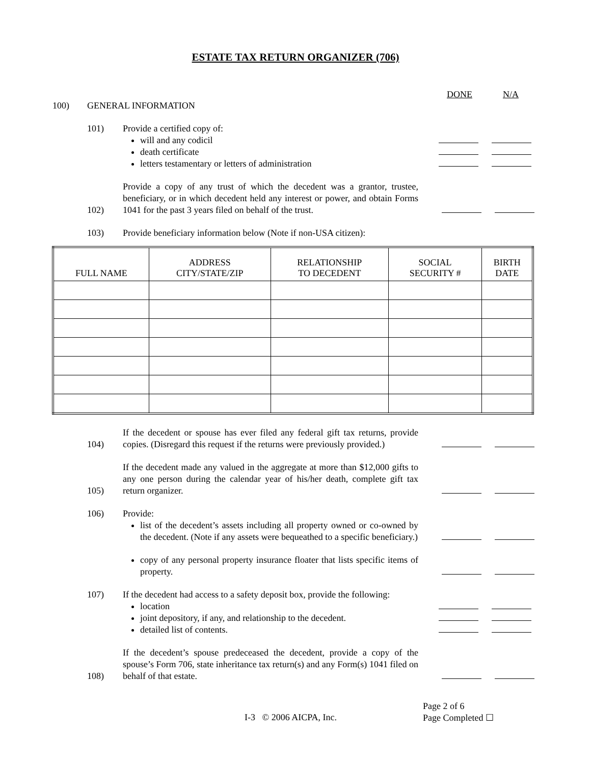ESTATE TAX RETURN ORGANIZER (706)
DONE N/A
100) GENERAL INFORMATION
101) Provide a certified copy of:
will and any codicil
death certificate
letters testamentary or letters of administration
102) Provide a copy of any trust of which the decedent was a grantor, trustee, beneficiary, or in which decedent held any interest or power, and obtain Forms 1041 for the past 3 years filed on behalf of the trust.
103) Provide beneficiary information below (Note if non-USA citizen):
| FULL NAME | ADDRESS CITY/STATE/ZIP | RELATIONSHIP TO DECEDENT | SOCIAL SECURITY # | BIRTH DATE |
| --- | --- | --- | --- | --- |
104) If the decedent or spouse has ever filed any federal gift tax returns, provide copies. (Disregard this request if the returns were previously provided.)
105) If the decedent made any valued in the aggregate at more than $12,000 gifts to any one person during the calendar year of his/her death, complete gift tax return organizer.
106) Provide:
list of the decedent’s assets including all property owned or co-owned by the decedent. (Note if any assets were bequeathed to a specific beneficiary.)
copy of any personal property insurance floater that lists specific items of property.
107) If the decedent had access to a safety deposit box, provide the following:
location
joint depository, if any, and relationship to the decedent.
detailed list of contents.
108) If the decedent’s spouse predeceased the decedent, provide a copy of the spouse’s Form 706, state inheritance tax return(s) and any Form(s) 1041 filed on behalf of that estate.
I-3 © 2006 AICPA, Inc. Page 2 of 6
Page Completed ☐